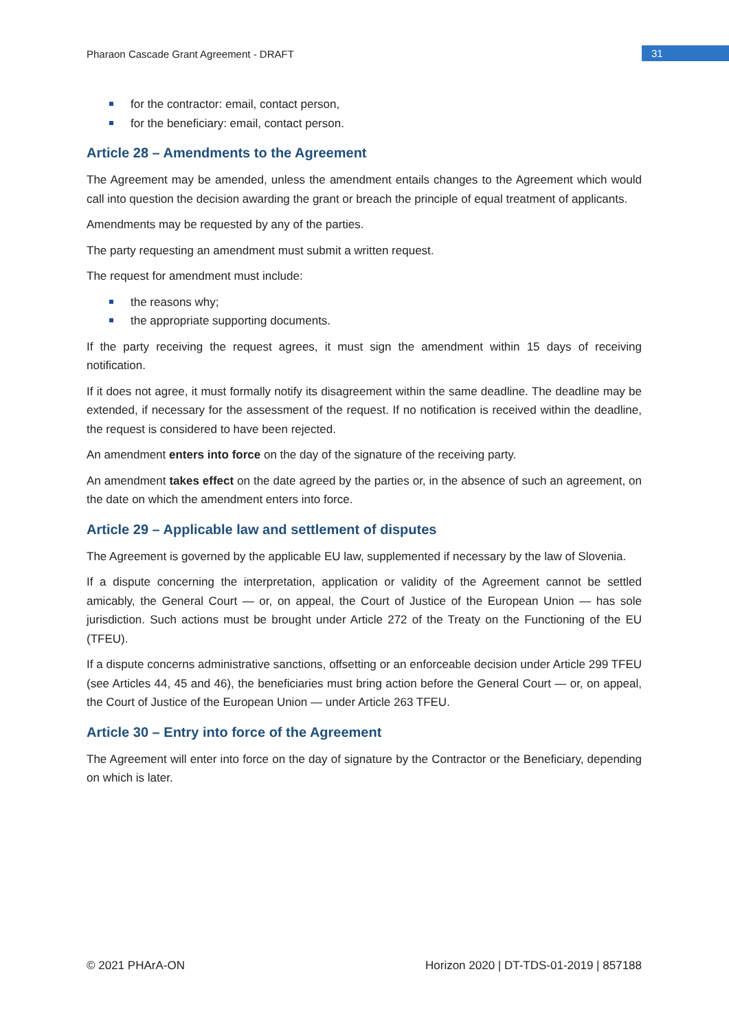Pharaon Cascade Grant Agreement - DRAFT
31
for the contractor: email, contact person,
for the beneficiary: email, contact person.
Article 28 – Amendments to the Agreement
The Agreement may be amended, unless the amendment entails changes to the Agreement which would call into question the decision awarding the grant or breach the principle of equal treatment of applicants.
Amendments may be requested by any of the parties.
The party requesting an amendment must submit a written request.
The request for amendment must include:
the reasons why;
the appropriate supporting documents.
If the party receiving the request agrees, it must sign the amendment within 15 days of receiving notification.
If it does not agree, it must formally notify its disagreement within the same deadline. The deadline may be extended, if necessary for the assessment of the request. If no notification is received within the deadline, the request is considered to have been rejected.
An amendment enters into force on the day of the signature of the receiving party.
An amendment takes effect on the date agreed by the parties or, in the absence of such an agreement, on the date on which the amendment enters into force.
Article 29 – Applicable law and settlement of disputes
The Agreement is governed by the applicable EU law, supplemented if necessary by the law of Slovenia.
If a dispute concerning the interpretation, application or validity of the Agreement cannot be settled amicably, the General Court — or, on appeal, the Court of Justice of the European Union — has sole jurisdiction. Such actions must be brought under Article 272 of the Treaty on the Functioning of the EU (TFEU).
If a dispute concerns administrative sanctions, offsetting or an enforceable decision under Article 299 TFEU (see Articles 44, 45 and 46), the beneficiaries must bring action before the General Court — or, on appeal, the Court of Justice of the European Union — under Article 263 TFEU.
Article 30 – Entry into force of the Agreement
The Agreement will enter into force on the day of signature by the Contractor or the Beneficiary, depending on which is later.
© 2021 PHArA-ON Horizon 2020 | DT-TDS-01-2019 | 857188